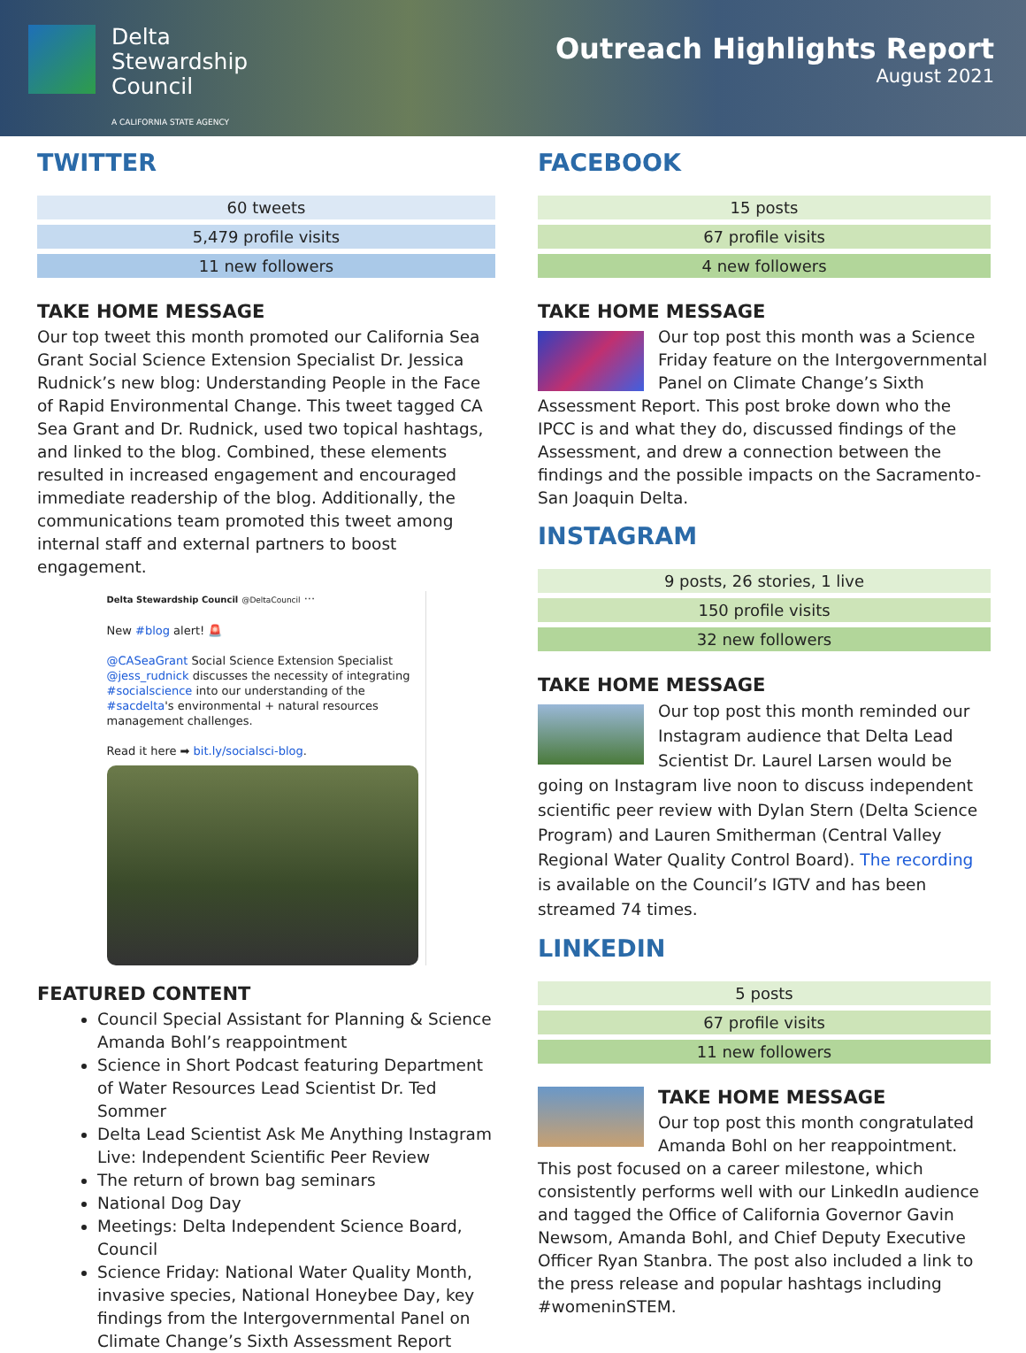Delta
Stewardship
Council
A CALIFORNIA STATE AGENCY
Outreach Highlights Report
August 2021
TWITTER
| 60 tweets |
| 5,479 profile visits |
| 11 new followers |
TAKE HOME MESSAGE
Our top tweet this month promoted our California Sea Grant Social Science Extension Specialist Dr. Jessica Rudnick’s new blog: Understanding People in the Face of Rapid Environmental Change. This tweet tagged CA Sea Grant and Dr. Rudnick, used two topical hashtags, and linked to the blog. Combined, these elements resulted in increased engagement and encouraged immediate readership of the blog. Additionally, the communications team promoted this tweet among internal staff and external partners to boost engagement.
Delta Stewardship Council @DeltaCouncil ···
New #blog alert! 🚨
@CASeaGrant Social Science Extension Specialist @jess_rudnick discusses the necessity of integrating #socialscience into our understanding of the #sacdelta's environmental + natural resources management challenges.
Read it here ➡ bit.ly/socialsci-blog.
FEATURED CONTENT
Council Special Assistant for Planning & Science Amanda Bohl’s reappointment
Science in Short Podcast featuring Department of Water Resources Lead Scientist Dr. Ted Sommer
Delta Lead Scientist Ask Me Anything Instagram Live: Independent Scientific Peer Review
The return of brown bag seminars
National Dog Day
Meetings: Delta Independent Science Board, Council
Science Friday: National Water Quality Month, invasive species, National Honeybee Day, key findings from the Intergovernmental Panel on Climate Change’s Sixth Assessment Report
FACEBOOK
| 15 posts |
| 67 profile visits |
| 4 new followers |
TAKE HOME MESSAGE
Our top post this month was a Science Friday feature on the Intergovernmental Panel on Climate Change’s Sixth Assessment Report. This post broke down who the IPCC is and what they do, discussed findings of the Assessment, and drew a connection between the findings and the possible impacts on the Sacramento-San Joaquin Delta.
INSTAGRAM
| 9 posts, 26 stories, 1 live |
| 150 profile visits |
| 32 new followers |
TAKE HOME MESSAGE
Our top post this month reminded our Instagram audience that Delta Lead Scientist Dr. Laurel Larsen would be going on Instagram live noon to discuss independent scientific peer review with Dylan Stern (Delta Science Program) and Lauren Smitherman (Central Valley Regional Water Quality Control Board). The recording is available on the Council’s IGTV and has been streamed 74 times.
LINKEDIN
| 5 posts |
| 67 profile visits |
| 11 new followers |
TAKE HOME MESSAGE
Our top post this month congratulated Amanda Bohl on her reappointment. This post focused on a career milestone, which consistently performs well with our LinkedIn audience and tagged the Office of California Governor Gavin Newsom, Amanda Bohl, and Chief Deputy Executive Officer Ryan Stanbra. The post also included a link to the press release and popular hashtags including #womeninSTEM.